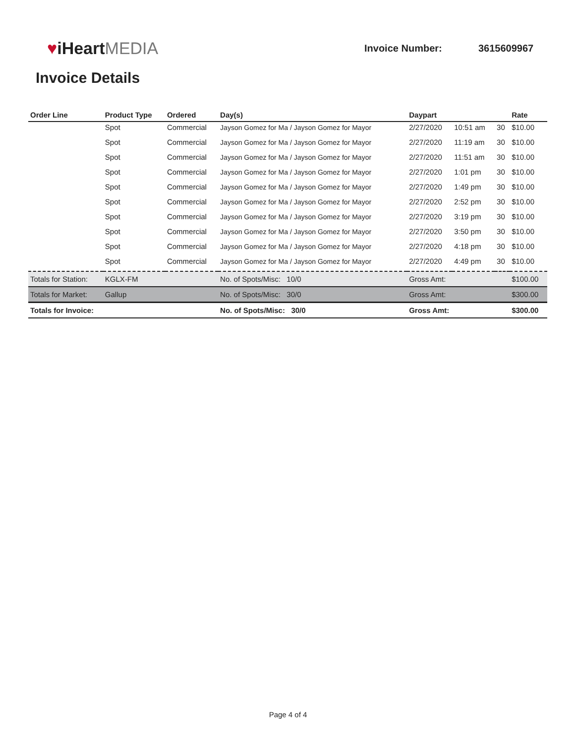♥iHeartMEDIA
Invoice Number: 3615609967
Invoice Details
| Order Line | Product Type | Ordered | Day(s) | Daypart | | | Rate |
| --- | --- | --- | --- | --- | --- | --- | --- |
| | Spot | Commercial | Jayson Gomez for Ma / Jayson Gomez for Mayor | 2/27/2020 | 10:51 am | 30 | $10.00 |
| | Spot | Commercial | Jayson Gomez for Ma / Jayson Gomez for Mayor | 2/27/2020 | 11:19 am | 30 | $10.00 |
| | Spot | Commercial | Jayson Gomez for Ma / Jayson Gomez for Mayor | 2/27/2020 | 11:51 am | 30 | $10.00 |
| | Spot | Commercial | Jayson Gomez for Ma / Jayson Gomez for Mayor | 2/27/2020 | 1:01 pm | 30 | $10.00 |
| | Spot | Commercial | Jayson Gomez for Ma / Jayson Gomez for Mayor | 2/27/2020 | 1:49 pm | 30 | $10.00 |
| | Spot | Commercial | Jayson Gomez for Ma / Jayson Gomez for Mayor | 2/27/2020 | 2:52 pm | 30 | $10.00 |
| | Spot | Commercial | Jayson Gomez for Ma / Jayson Gomez for Mayor | 2/27/2020 | 3:19 pm | 30 | $10.00 |
| | Spot | Commercial | Jayson Gomez for Ma / Jayson Gomez for Mayor | 2/27/2020 | 3:50 pm | 30 | $10.00 |
| | Spot | Commercial | Jayson Gomez for Ma / Jayson Gomez for Mayor | 2/27/2020 | 4:18 pm | 30 | $10.00 |
| | Spot | Commercial | Jayson Gomez for Ma / Jayson Gomez for Mayor | 2/27/2020 | 4:49 pm | 30 | $10.00 |
| Totals for Station: | KGLX-FM | | No. of Spots/Misc: 10/0 | Gross Amt: | | | $100.00 |
| Totals for Market: | Gallup | | No. of Spots/Misc: 30/0 | Gross Amt: | | | $300.00 |
| Totals for Invoice: | | | No. of Spots/Misc: 30/0 | Gross Amt: | | | $300.00 |
Page 4 of 4